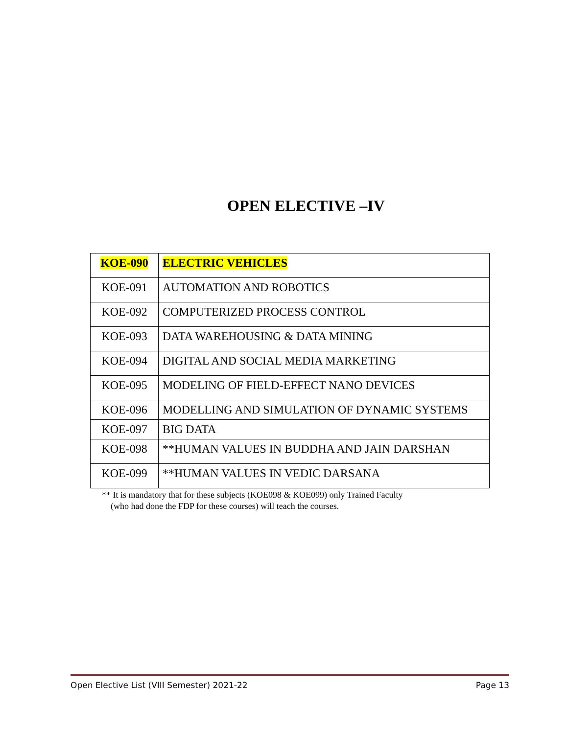OPEN ELECTIVE –IV
| KOE-090 | ELECTRIC VEHICLES |
| KOE-091 | AUTOMATION AND ROBOTICS |
| KOE-092 | COMPUTERIZED PROCESS CONTROL |
| KOE-093 | DATA WAREHOUSING & DATA MINING |
| KOE-094 | DIGITAL AND SOCIAL MEDIA MARKETING |
| KOE-095 | MODELING OF FIELD-EFFECT NANO DEVICES |
| KOE-096 | MODELLING AND SIMULATION OF DYNAMIC SYSTEMS |
| KOE-097 | BIG DATA |
| KOE-098 | **HUMAN VALUES IN BUDDHA AND JAIN DARSHAN |
| KOE-099 | **HUMAN VALUES IN VEDIC DARSANA |
** It is mandatory that for these subjects (KOE098 & KOE099) only Trained Faculty
(who had done the FDP for these courses) will teach the courses.
Open Elective List (VIII Semester) 2021-22 Page 13